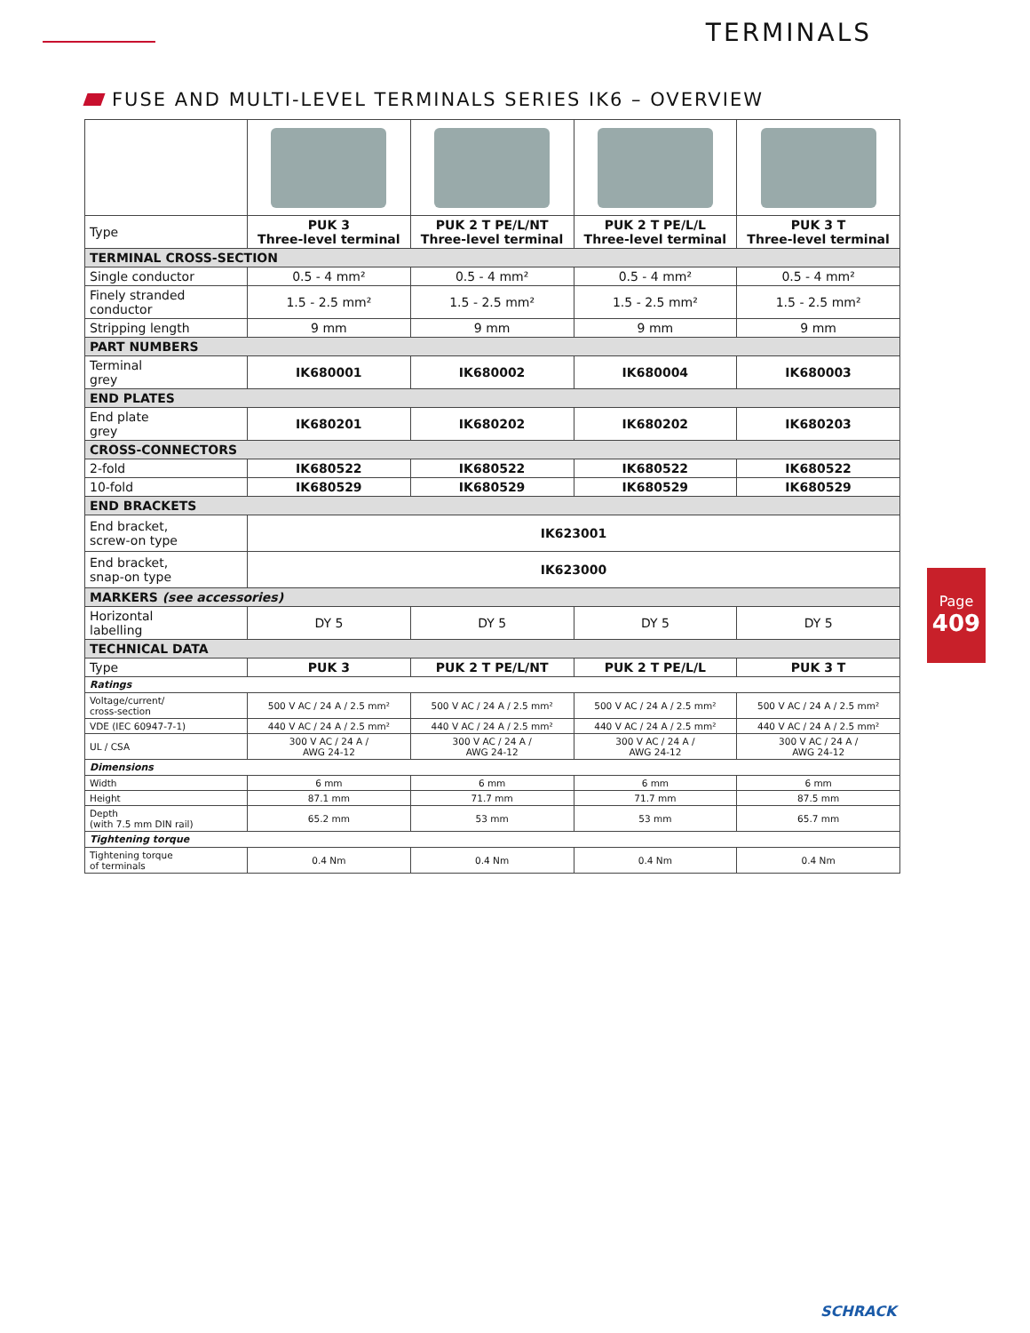TERMINALS
FUSE AND MULTI-LEVEL TERMINALS SERIES IK6 – OVERVIEW
| Type | PUK 3 Three-level terminal | PUK 2 T PE/L/NT Three-level terminal | PUK 2 T PE/L/L Three-level terminal | PUK 3 T Three-level terminal |
| TERMINAL CROSS-SECTION | | | | |
| Single conductor | 0.5 - 4 mm² | 0.5 - 4 mm² | 0.5 - 4 mm² | 0.5 - 4 mm² |
| Finely stranded conductor | 1.5 - 2.5 mm² | 1.5 - 2.5 mm² | 1.5 - 2.5 mm² | 1.5 - 2.5 mm² |
| Stripping length | 9 mm | 9 mm | 9 mm | 9 mm |
| PART NUMBERS | | | | |
| Terminal grey | IK680001 | IK680002 | IK680004 | IK680003 |
| END PLATES | | | | |
| End plate grey | IK680201 | IK680202 | IK680202 | IK680203 |
| CROSS-CONNECTORS | | | | |
| 2-fold | IK680522 | IK680522 | IK680522 | IK680522 |
| 10-fold | IK680529 | IK680529 | IK680529 | IK680529 |
| END BRACKETS | | | | |
| End bracket, screw-on type | IK623001 | | | |
| End bracket, snap-on type | IK623000 | | | |
| MARKERS (see accessories) | | | | |
| Horizontal labelling | DY 5 | DY 5 | DY 5 | DY 5 |
| TECHNICAL DATA | | | | |
| Type | PUK 3 | PUK 2 T PE/L/NT | PUK 2 T PE/L/L | PUK 3 T |
| Ratings | | | | |
| Voltage/current/ cross-section | 500 V AC / 24 A / 2.5 mm² | 500 V AC / 24 A / 2.5 mm² | 500 V AC / 24 A / 2.5 mm² | 500 V AC / 24 A / 2.5 mm² |
| VDE (IEC 60947-7-1) | 440 V AC / 24 A / 2.5 mm² | 440 V AC / 24 A / 2.5 mm² | 440 V AC / 24 A / 2.5 mm² | 440 V AC / 24 A / 2.5 mm² |
| UL / CSA | 300 V AC / 24 A / AWG 24-12 | 300 V AC / 24 A / AWG 24-12 | 300 V AC / 24 A / AWG 24-12 | 300 V AC / 24 A / AWG 24-12 |
| Dimensions | | | | |
| Width | 6 mm | 6 mm | 6 mm | 6 mm |
| Height | 87.1 mm | 71.7 mm | 71.7 mm | 87.5 mm |
| Depth (with 7.5 mm DIN rail) | 65.2 mm | 53 mm | 53 mm | 65.7 mm |
| Tightening torque | | | | |
| Tightening torque of terminals | 0.4 Nm | 0.4 Nm | 0.4 Nm | 0.4 Nm |
Page
409
SCHRACK